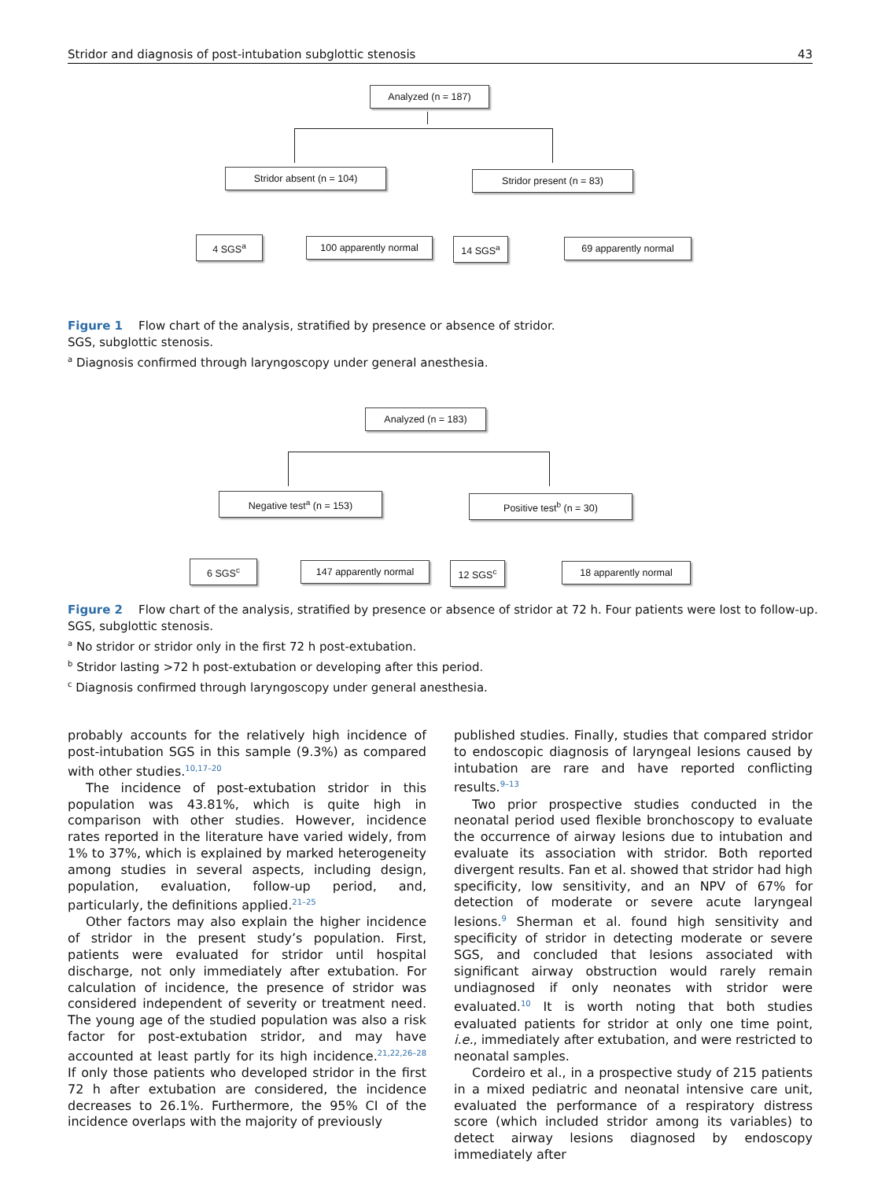Stridor and diagnosis of post-intubation subglottic stenosis 43
Analyzed (n = 187)
Stridor absent (n = 104) Stridor present (n = 83)
4 SGS<sup>a</sup> 100 apparently normal 14 SGS<sup>a</sup> 69 apparently normal
Figure 1 Flow chart of the analysis, stratified by presence or absence of stridor.
SGS, subglottic stenosis.
<sup>a</sup> Diagnosis confirmed through laryngoscopy under general anesthesia.
Analyzed (n = 183)
Negative test<sup>a</sup> (n = 153) Positive test<sup>b</sup> (n = 30)
6 SGS<sup>c</sup> 147 apparently normal 12 SGS<sup>c</sup> 18 apparently normal
Figure 2 Flow chart of the analysis, stratified by presence or absence of stridor at 72 h. Four patients were lost to follow-up.
SGS, subglottic stenosis.
<sup>a</sup> No stridor or stridor only in the first 72 h post-extubation.
<sup>b</sup> Stridor lasting >72 h post-extubation or developing after this period.
<sup>c</sup> Diagnosis confirmed through laryngoscopy under general anesthesia.
probably accounts for the relatively high incidence of post-intubation SGS in this sample (9.3%) as compared with other studies.<sup>10,17–20</sup>
The incidence of post-extubation stridor in this population was 43.81%, which is quite high in comparison with other studies. However, incidence rates reported in the literature have varied widely, from 1% to 37%, which is explained by marked heterogeneity among studies in several aspects, including design, population, evaluation, follow-up period, and, particularly, the definitions applied.<sup>21–25</sup>
Other factors may also explain the higher incidence of stridor in the present study’s population. First, patients were evaluated for stridor until hospital discharge, not only immediately after extubation. For calculation of incidence, the presence of stridor was considered independent of severity or treatment need. The young age of the studied population was also a risk factor for post-extubation stridor, and may have accounted at least partly for its high incidence.<sup>21,22,26–28</sup> If only those patients who developed stridor in the first 72 h after extubation are considered, the incidence decreases to 26.1%. Furthermore, the 95% CI of the incidence overlaps with the majority of previously
published studies. Finally, studies that compared stridor to endoscopic diagnosis of laryngeal lesions caused by intubation are rare and have reported conflicting results.<sup>9–13</sup>
Two prior prospective studies conducted in the neonatal period used flexible bronchoscopy to evaluate the occurrence of airway lesions due to intubation and evaluate its association with stridor. Both reported divergent results. Fan et al. showed that stridor had high specificity, low sensitivity, and an NPV of 67% for detection of moderate or severe acute laryngeal lesions.<sup>9</sup> Sherman et al. found high sensitivity and specificity of stridor in detecting moderate or severe SGS, and concluded that lesions associated with significant airway obstruction would rarely remain undiagnosed if only neonates with stridor were evaluated.<sup>10</sup> It is worth noting that both studies evaluated patients for stridor at only one time point, i.e., immediately after extubation, and were restricted to neonatal samples.
Cordeiro et al., in a prospective study of 215 patients in a mixed pediatric and neonatal intensive care unit, evaluated the performance of a respiratory distress score (which included stridor among its variables) to detect airway lesions diagnosed by endoscopy immediately after